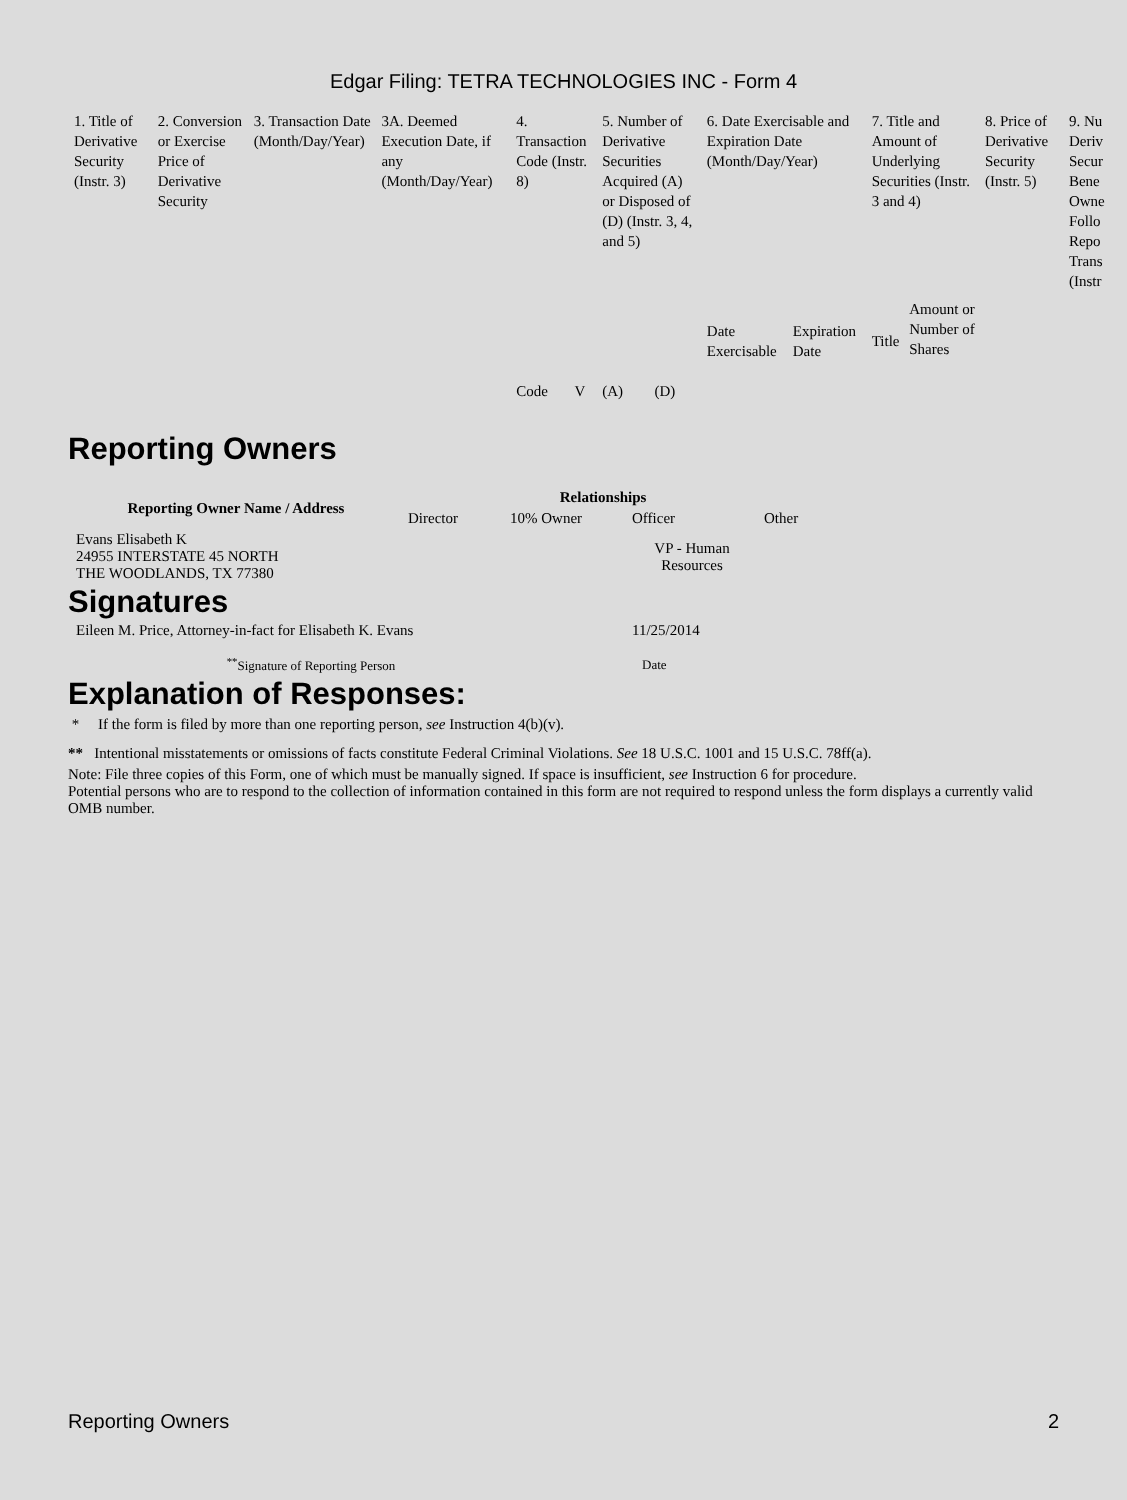Edgar Filing: TETRA TECHNOLOGIES INC - Form 4
| 1. Title of Derivative Security (Instr. 3) | 2. Conversion or Exercise Price of Derivative Security | 3. Transaction Date (Month/Day/Year) | 3A. Deemed Execution Date, if any (Month/Day/Year) | 4. Transaction Code (Instr. 8) | | 5. Number of Derivative Securities Acquired (A) or Disposed of (D) (Instr. 3, 4, and 5) | | 6. Date Exercisable and Expiration Date (Month/Day/Year) | | 7. Title and Amount of Underlying Securities (Instr. 3 and 4) | | 8. Price of Derivative Security (Instr. 5) | 9. Nu Deriv Secur Bene Owne Follo Repo Trans (Instr |
| --- | --- | --- | --- | --- | --- | --- | --- | --- | --- | --- | --- | --- | --- |
| | | | | Code | V | (A) | (D) | Date Exercisable | Expiration Date | Title | Amount or Number of Shares | | |
Reporting Owners
| Reporting Owner Name / Address | Relationships | | | |
| --- | --- | --- | --- | --- |
| | Director | 10% Owner | Officer | Other |
| Evans Elisabeth K 24955 INTERSTATE 45 NORTH THE WOODLANDS, TX 77380 | | | VP - Human Resources | |
Signatures
| Eileen M. Price, Attorney-in-fact for Elisabeth K. Evans | 11/25/2014 |
| <sup>**</sup> Signature of Reporting Person | Date |
Explanation of Responses:
* If the form is filed by more than one reporting person, see Instruction 4(b)(v).
** Intentional misstatements or omissions of facts constitute Federal Criminal Violations. See 18 U.S.C. 1001 and 15 U.S.C. 78ff(a).
Note: File three copies of this Form, one of which must be manually signed. If space is insufficient, see Instruction 6 for procedure.
Potential persons who are to respond to the collection of information contained in this form are not required to respond unless the form displays a currently valid OMB number.
Reporting Owners 2